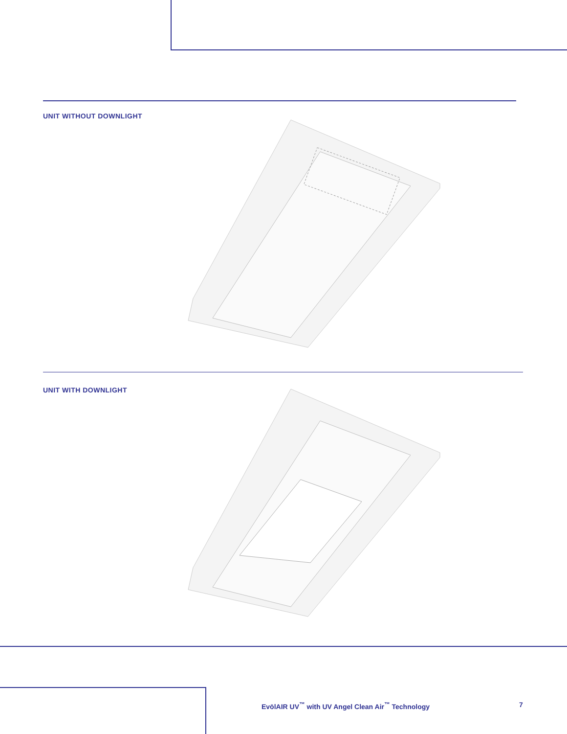UNIT WITHOUT DOWNLIGHT
UNIT WITH DOWNLIGHT
EvōlAIR UV<sup>™</sup> with UV Angel Clean Air<sup>™</sup> Technology
7